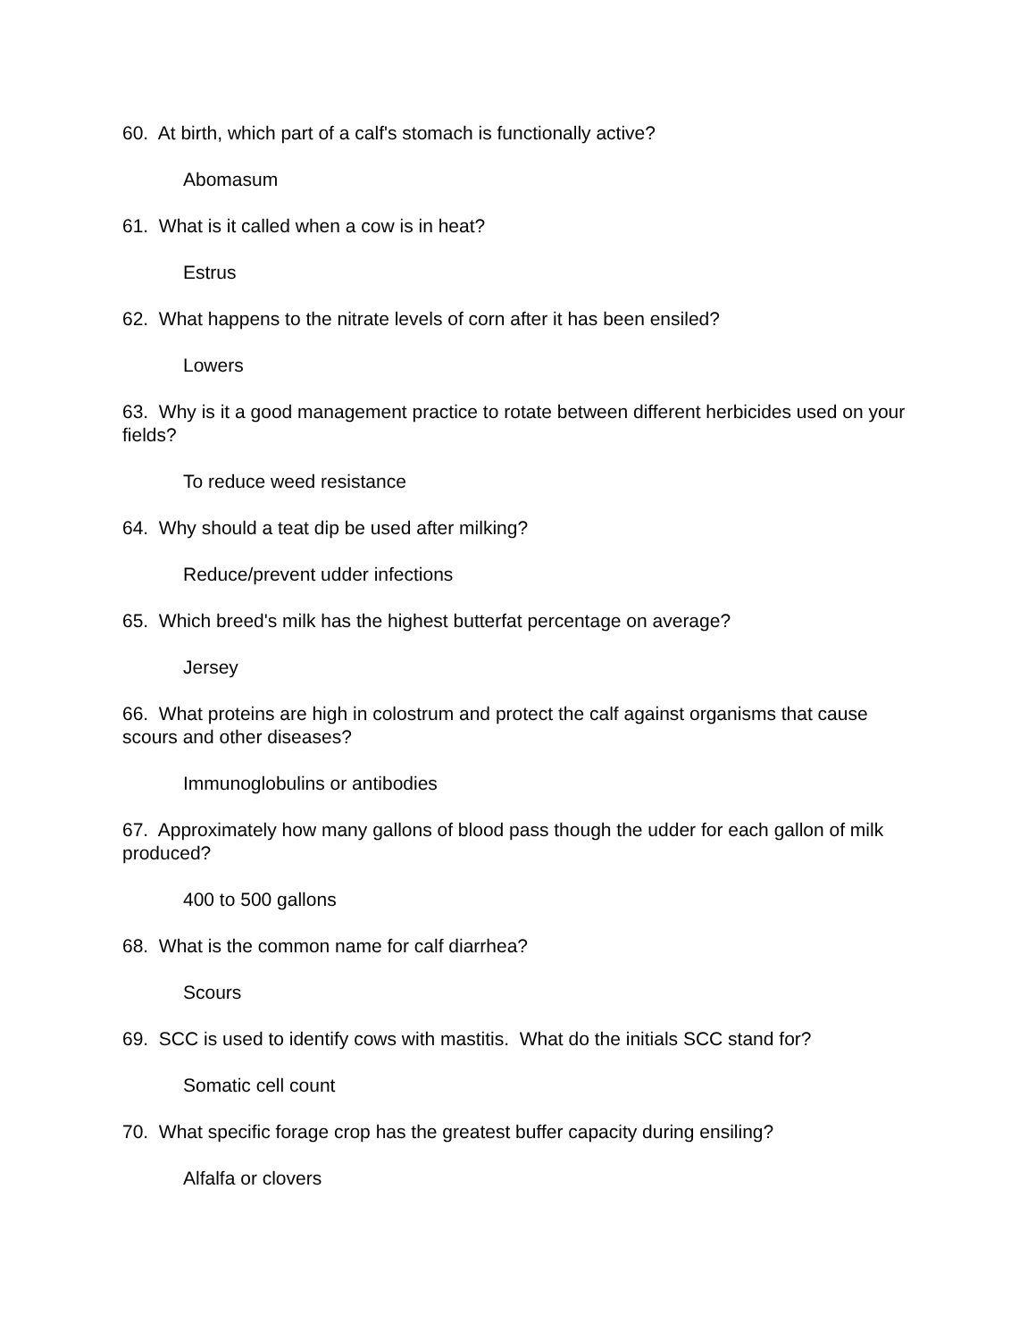60. At birth, which part of a calf's stomach is functionally active?
Abomasum
61. What is it called when a cow is in heat?
Estrus
62. What happens to the nitrate levels of corn after it has been ensiled?
Lowers
63. Why is it a good management practice to rotate between different herbicides used on your fields?
To reduce weed resistance
64. Why should a teat dip be used after milking?
Reduce/prevent udder infections
65. Which breed's milk has the highest butterfat percentage on average?
Jersey
66. What proteins are high in colostrum and protect the calf against organisms that cause scours and other diseases?
Immunoglobulins or antibodies
67. Approximately how many gallons of blood pass though the udder for each gallon of milk produced?
400 to 500 gallons
68. What is the common name for calf diarrhea?
Scours
69. SCC is used to identify cows with mastitis. What do the initials SCC stand for?
Somatic cell count
70. What specific forage crop has the greatest buffer capacity during ensiling?
Alfalfa or clovers